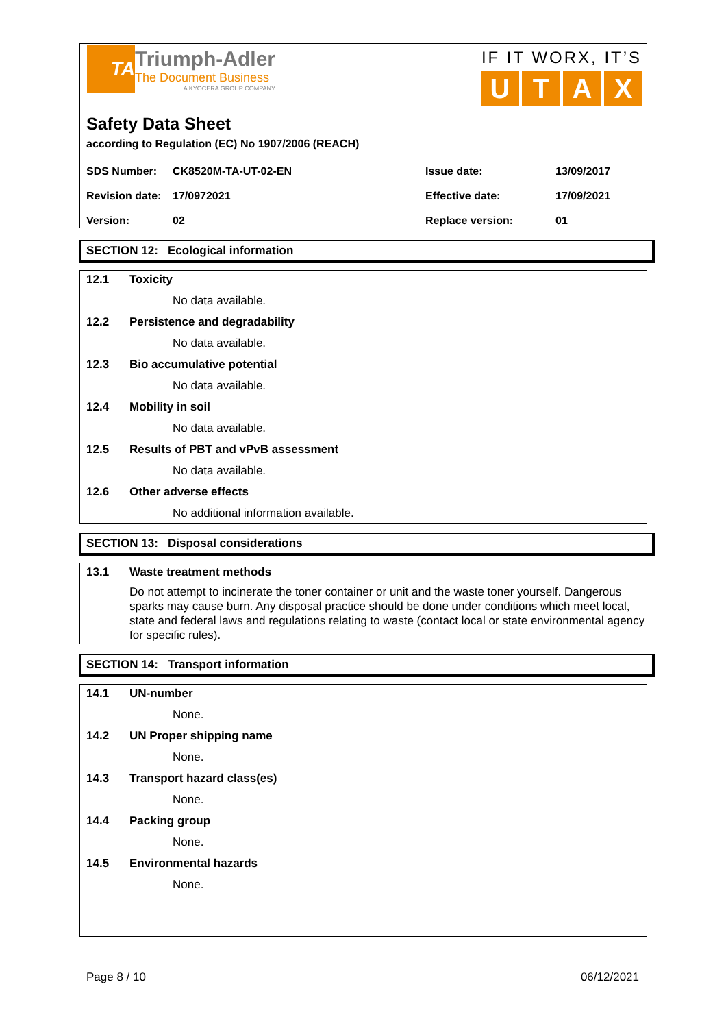TA
Triumph-Adler
The Document Business
A KYOCERA GROUP COMPANY
IF IT WORX, IT’S
UTAX
Safety Data Sheet
according to Regulation (EC) No 1907/2006 (REACH)
| SDS Number: | CK8520M-TA-UT-02-EN | Issue date: | 13/09/2017 |
| Revision date: | 17/0972021 | Effective date: | 17/09/2021 |
| Version: | 02 | Replace version: | 01 |
SECTION 12: Ecological information
12.1 Toxicity
No data available.
12.2 Persistence and degradability
No data available.
12.3 Bio accumulative potential
No data available.
12.4 Mobility in soil
No data available.
12.5 Results of PBT and vPvB assessment
No data available.
12.6 Other adverse effects
No additional information available.
SECTION 13: Disposal considerations
13.1 Waste treatment methods
Do not attempt to incinerate the toner container or unit and the waste toner yourself. Dangerous sparks may cause burn. Any disposal practice should be done under conditions which meet local, state and federal laws and regulations relating to waste (contact local or state environmental agency for specific rules).
SECTION 14: Transport information
14.1 UN-number
None.
14.2 UN Proper shipping name
None.
14.3 Transport hazard class(es)
None.
14.4 Packing group
None.
14.5 Environmental hazards
None.
Page 8 / 10 06/12/2021